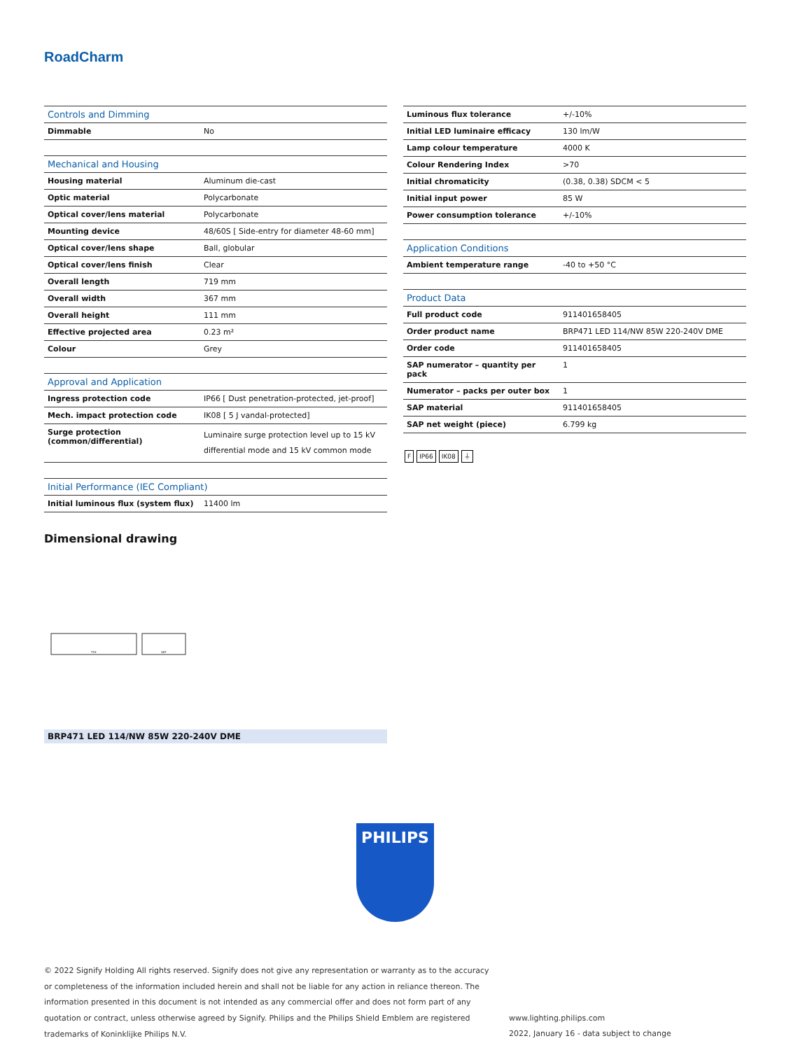RoadCharm
| Controls and Dimming | |
| --- | --- |
| Dimmable | No |
| Mechanical and Housing | |
| Housing material | Aluminum die-cast |
| Optic material | Polycarbonate |
| Optical cover/lens material | Polycarbonate |
| Mounting device | 48/60S [ Side-entry for diameter 48-60 mm] |
| Optical cover/lens shape | Ball, globular |
| Optical cover/lens finish | Clear |
| Overall length | 719 mm |
| Overall width | 367 mm |
| Overall height | 111 mm |
| Effective projected area | 0.23 m² |
| Colour | Grey |
| Approval and Application | |
| Ingress protection code | IP66 [ Dust penetration-protected, jet-proof] |
| Mech. impact protection code | IK08 [ 5 J vandal-protected] |
| Surge protection (common/differential) | Luminaire surge protection level up to 15 kV differential mode and 15 kV common mode |
| Initial Performance (IEC Compliant) | |
| Initial luminous flux (system flux) | 11400 lm |
| Luminous flux tolerance | +/-10% |
| Initial LED luminaire efficacy | 130 lm/W |
| Lamp colour temperature | 4000 K |
| Colour Rendering Index | >70 |
| Initial chromaticity | (0.38, 0.38) SDCM < 5 |
| Initial input power | 85 W |
| Power consumption tolerance | +/-10% |
| Application Conditions | |
| Ambient temperature range | -40 to +50 °C |
| Product Data | |
| Full product code | 911401658405 |
| Order product name | BRP471 LED 114/NW 85W 220-240V DME |
| Order code | 911401658405 |
| SAP numerator – quantity per pack | 1 |
| Numerator – packs per outer box | 1 |
| SAP material | 911401658405 |
| SAP net weight (piece) | 6.799 kg |
F IP66 IK08 ⏚
Dimensional drawing
719
367
BRP471 LED 114/NW 85W 220-240V DME
PHILIPS
© 2022 Signify Holding All rights reserved. Signify does not give any representation or warranty as to the accuracy or completeness of the information included herein and shall not be liable for any action in reliance thereon. The information presented in this document is not intended as any commercial offer and does not form part of any quotation or contract, unless otherwise agreed by Signify. Philips and the Philips Shield Emblem are registered trademarks of Koninklijke Philips N.V.
www.lighting.philips.com
2022, January 16 - data subject to change